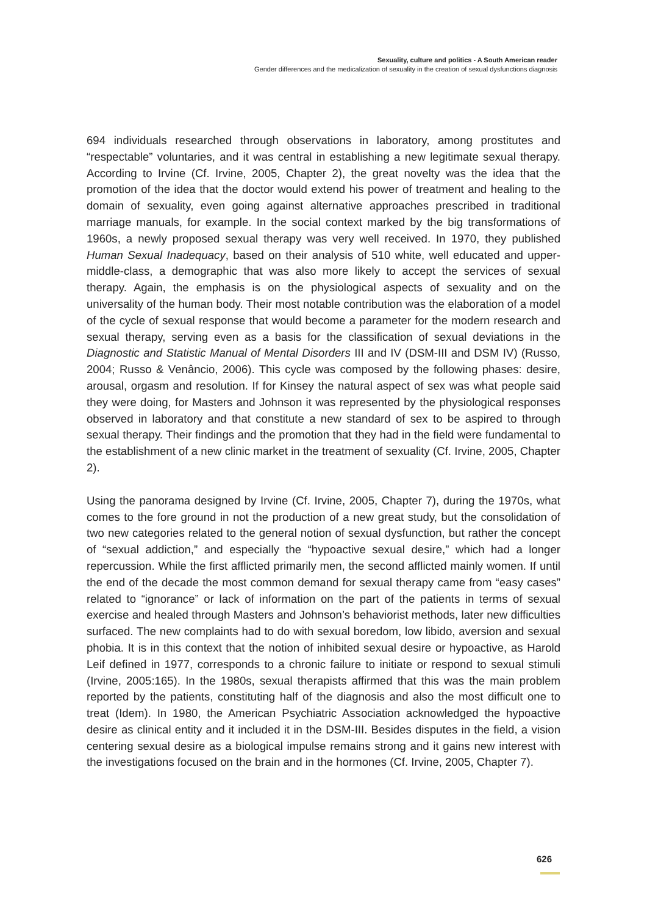Sexuality, culture and politics - A South American reader
Gender differences and the medicalization of sexuality in the creation of sexual dysfunctions diagnosis
694 individuals researched through observations in laboratory, among prostitutes and “respectable” voluntaries, and it was central in establishing a new legitimate sexual therapy. According to Irvine (Cf. Irvine, 2005, Chapter 2), the great novelty was the idea that the promotion of the idea that the doctor would extend his power of treatment and healing to the domain of sexuality, even going against alternative approaches prescribed in traditional marriage manuals, for example. In the social context marked by the big transformations of 1960s, a newly proposed sexual therapy was very well received. In 1970, they published Human Sexual Inadequacy, based on their analysis of 510 white, well educated and upper-middle-class, a demographic that was also more likely to accept the services of sexual therapy. Again, the emphasis is on the physiological aspects of sexuality and on the universality of the human body. Their most notable contribution was the elaboration of a model of the cycle of sexual response that would become a parameter for the modern research and sexual therapy, serving even as a basis for the classification of sexual deviations in the Diagnostic and Statistic Manual of Mental Disorders III and IV (DSM-III and DSM IV) (Russo, 2004; Russo & Venâncio, 2006). This cycle was composed by the following phases: desire, arousal, orgasm and resolution. If for Kinsey the natural aspect of sex was what people said they were doing, for Masters and Johnson it was represented by the physiological responses observed in laboratory and that constitute a new standard of sex to be aspired to through sexual therapy. Their findings and the promotion that they had in the field were fundamental to the establishment of a new clinic market in the treatment of sexuality (Cf. Irvine, 2005, Chapter 2).
Using the panorama designed by Irvine (Cf. Irvine, 2005, Chapter 7), during the 1970s, what comes to the fore ground in not the production of a new great study, but the consolidation of two new categories related to the general notion of sexual dysfunction, but rather the concept of “sexual addiction,” and especially the “hypoactive sexual desire,” which had a longer repercussion. While the first afflicted primarily men, the second afflicted mainly women. If until the end of the decade the most common demand for sexual therapy came from “easy cases” related to “ignorance” or lack of information on the part of the patients in terms of sexual exercise and healed through Masters and Johnson’s behaviorist methods, later new difficulties surfaced. The new complaints had to do with sexual boredom, low libido, aversion and sexual phobia. It is in this context that the notion of inhibited sexual desire or hypoactive, as Harold Leif defined in 1977, corresponds to a chronic failure to initiate or respond to sexual stimuli (Irvine, 2005:165). In the 1980s, sexual therapists affirmed that this was the main problem reported by the patients, constituting half of the diagnosis and also the most difficult one to treat (Idem). In 1980, the American Psychiatric Association acknowledged the hypoactive desire as clinical entity and it included it in the DSM-III. Besides disputes in the field, a vision centering sexual desire as a biological impulse remains strong and it gains new interest with the investigations focused on the brain and in the hormones (Cf. Irvine, 2005, Chapter 7).
626